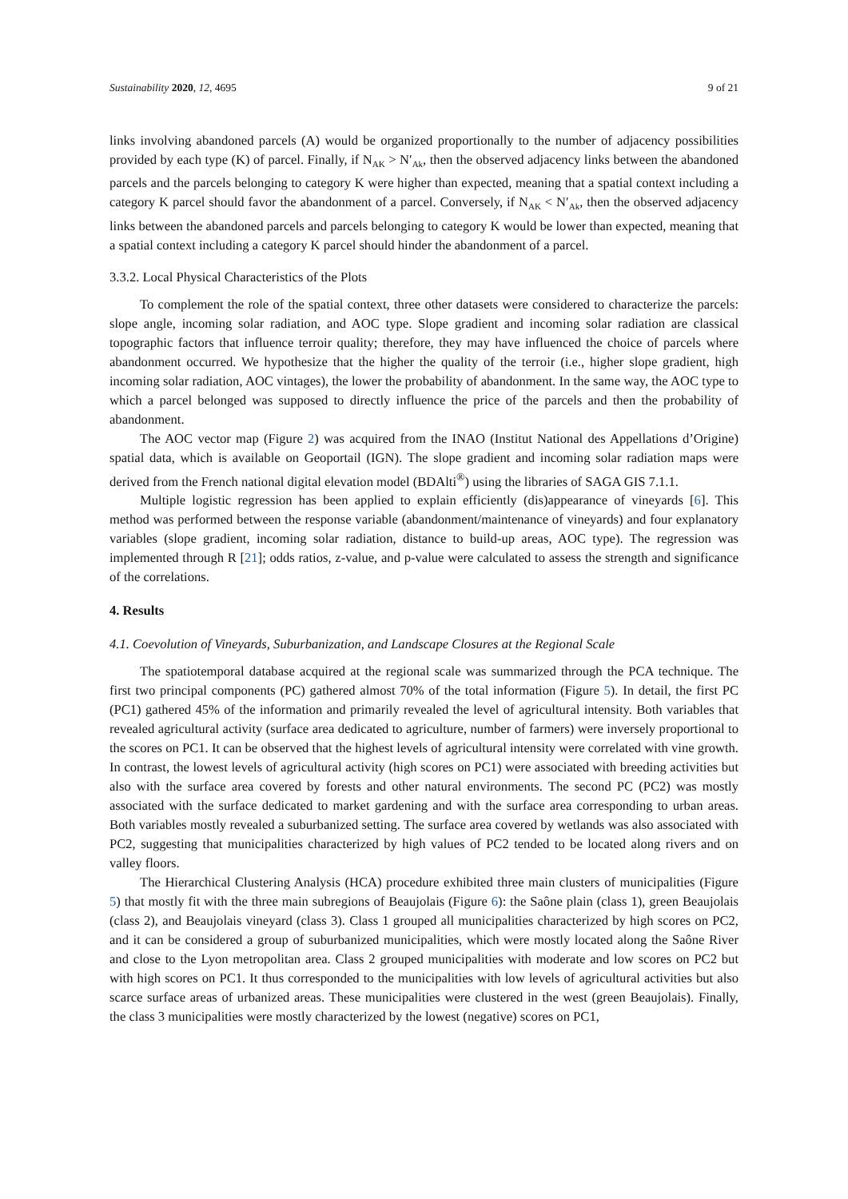Sustainability 2020, 12, 4695 9 of 21
links involving abandoned parcels (A) would be organized proportionally to the number of adjacency possibilities provided by each type (K) of parcel. Finally, if N<sub>AK</sub> > N′<sub>Ak</sub>, then the observed adjacency links between the abandoned parcels and the parcels belonging to category K were higher than expected, meaning that a spatial context including a category K parcel should favor the abandonment of a parcel. Conversely, if N<sub>AK</sub> < N′<sub>Ak</sub>, then the observed adjacency links between the abandoned parcels and parcels belonging to category K would be lower than expected, meaning that a spatial context including a category K parcel should hinder the abandonment of a parcel.
3.3.2. Local Physical Characteristics of the Plots
To complement the role of the spatial context, three other datasets were considered to characterize the parcels: slope angle, incoming solar radiation, and AOC type. Slope gradient and incoming solar radiation are classical topographic factors that influence terroir quality; therefore, they may have influenced the choice of parcels where abandonment occurred. We hypothesize that the higher the quality of the terroir (i.e., higher slope gradient, high incoming solar radiation, AOC vintages), the lower the probability of abandonment. In the same way, the AOC type to which a parcel belonged was supposed to directly influence the price of the parcels and then the probability of abandonment.
The AOC vector map (Figure 2) was acquired from the INAO (Institut National des Appellations d’Origine) spatial data, which is available on Geoportail (IGN). The slope gradient and incoming solar radiation maps were derived from the French national digital elevation model (BDAlti<sup>®</sup>) using the libraries of SAGA GIS 7.1.1.
Multiple logistic regression has been applied to explain efficiently (dis)appearance of vineyards [6]. This method was performed between the response variable (abandonment/maintenance of vineyards) and four explanatory variables (slope gradient, incoming solar radiation, distance to build-up areas, AOC type). The regression was implemented through R [21]; odds ratios, z-value, and p-value were calculated to assess the strength and significance of the correlations.
4. Results
4.1. Coevolution of Vineyards, Suburbanization, and Landscape Closures at the Regional Scale
The spatiotemporal database acquired at the regional scale was summarized through the PCA technique. The first two principal components (PC) gathered almost 70% of the total information (Figure 5). In detail, the first PC (PC1) gathered 45% of the information and primarily revealed the level of agricultural intensity. Both variables that revealed agricultural activity (surface area dedicated to agriculture, number of farmers) were inversely proportional to the scores on PC1. It can be observed that the highest levels of agricultural intensity were correlated with vine growth. In contrast, the lowest levels of agricultural activity (high scores on PC1) were associated with breeding activities but also with the surface area covered by forests and other natural environments. The second PC (PC2) was mostly associated with the surface dedicated to market gardening and with the surface area corresponding to urban areas. Both variables mostly revealed a suburbanized setting. The surface area covered by wetlands was also associated with PC2, suggesting that municipalities characterized by high values of PC2 tended to be located along rivers and on valley floors.
The Hierarchical Clustering Analysis (HCA) procedure exhibited three main clusters of municipalities (Figure 5) that mostly fit with the three main subregions of Beaujolais (Figure 6): the Saône plain (class 1), green Beaujolais (class 2), and Beaujolais vineyard (class 3). Class 1 grouped all municipalities characterized by high scores on PC2, and it can be considered a group of suburbanized municipalities, which were mostly located along the Saône River and close to the Lyon metropolitan area. Class 2 grouped municipalities with moderate and low scores on PC2 but with high scores on PC1. It thus corresponded to the municipalities with low levels of agricultural activities but also scarce surface areas of urbanized areas. These municipalities were clustered in the west (green Beaujolais). Finally, the class 3 municipalities were mostly characterized by the lowest (negative) scores on PC1,